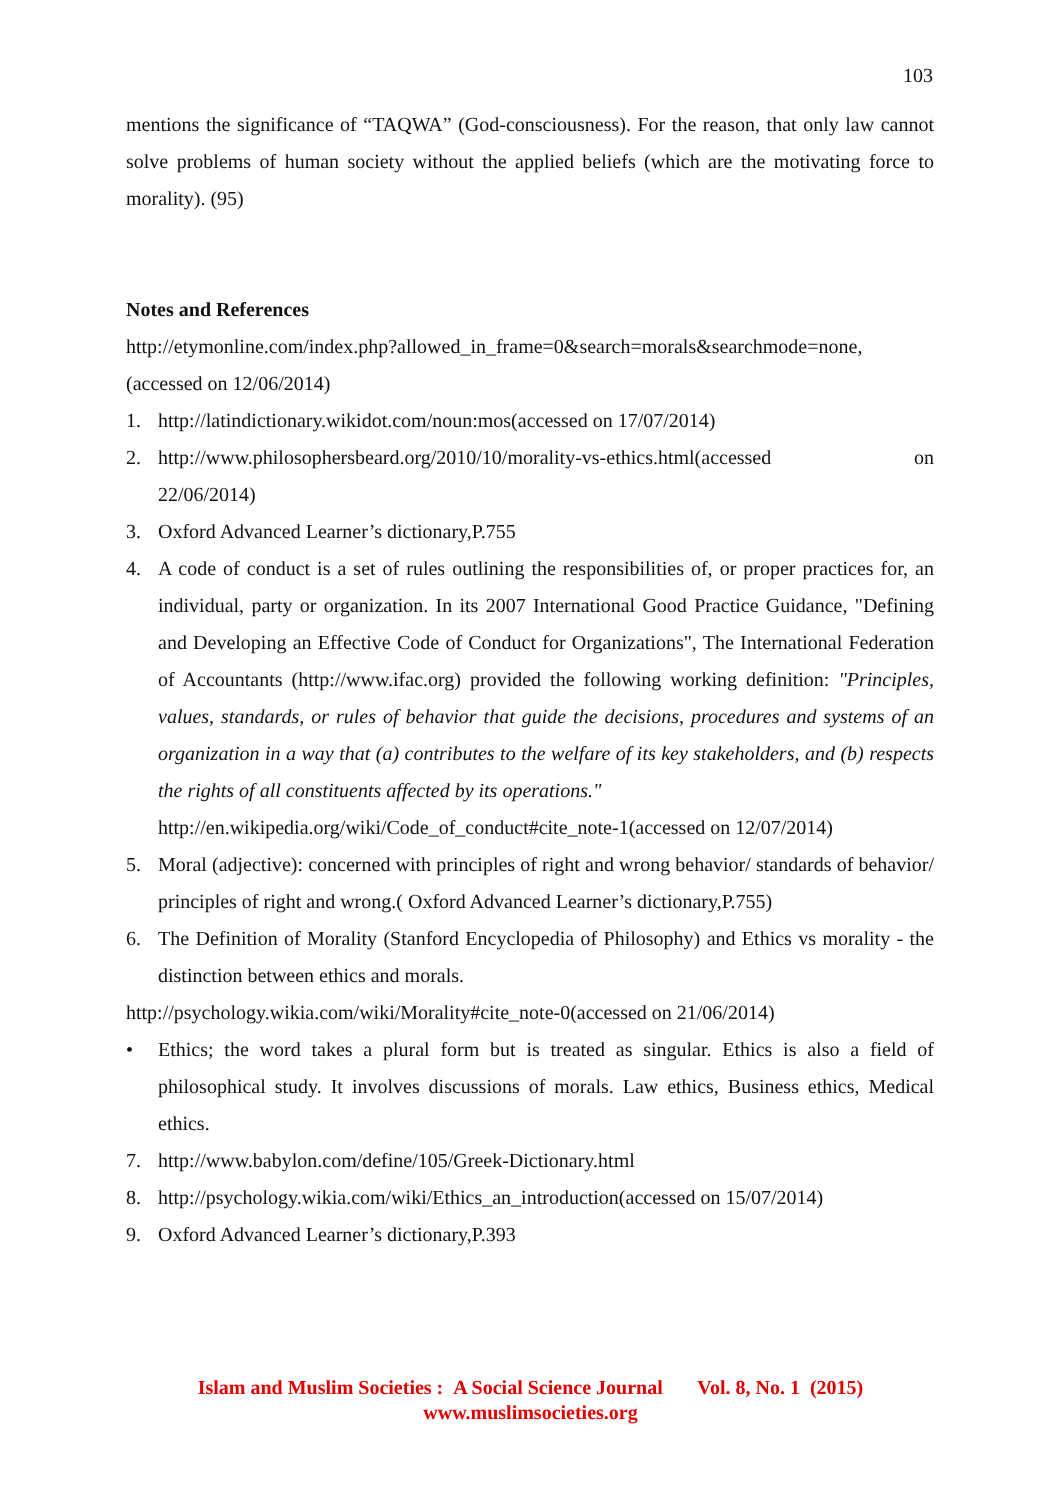103
mentions the significance of “TAQWA” (God-consciousness). For the reason, that only law cannot solve problems of human society without the applied beliefs (which are the motivating force to morality). (95)
Notes and References
http://etymonline.com/index.php?allowed_in_frame=0&search=morals&searchmode=none, (accessed on 12/06/2014)
1. http://latindictionary.wikidot.com/noun:mos(accessed on 17/07/2014)
2. http://www.philosophersbeard.org/2010/10/morality-vs-ethics.html(accessed on 22/06/2014)
3. Oxford Advanced Learner’s dictionary,P.755
4. A code of conduct is a set of rules outlining the responsibilities of, or proper practices for, an individual, party or organization. In its 2007 International Good Practice Guidance, "Defining and Developing an Effective Code of Conduct for Organizations", The International Federation of Accountants (http://www.ifac.org) provided the following working definition: "Principles, values, standards, or rules of behavior that guide the decisions, procedures and systems of an organization in a way that (a) contributes to the welfare of its key stakeholders, and (b) respects the rights of all constituents affected by its operations."
http://en.wikipedia.org/wiki/Code_of_conduct#cite_note-1(accessed on 12/07/2014)
5. Moral (adjective): concerned with principles of right and wrong behavior/ standards of behavior/ principles of right and wrong.( Oxford Advanced Learner’s dictionary,P.755)
6. The Definition of Morality (Stanford Encyclopedia of Philosophy) and Ethics vs morality - the distinction between ethics and morals.
http://psychology.wikia.com/wiki/Morality#cite_note-0(accessed on 21/06/2014)
• Ethics; the word takes a plural form but is treated as singular. Ethics is also a field of philosophical study. It involves discussions of morals. Law ethics, Business ethics, Medical ethics.
7. http://www.babylon.com/define/105/Greek-Dictionary.html
8. http://psychology.wikia.com/wiki/Ethics_an_introduction(accessed on 15/07/2014)
9. Oxford Advanced Learner’s dictionary,P.393
Islam and Muslim Societies : A Social Science Journal Vol. 8, No. 1 (2015)
www.muslimsocieties.org